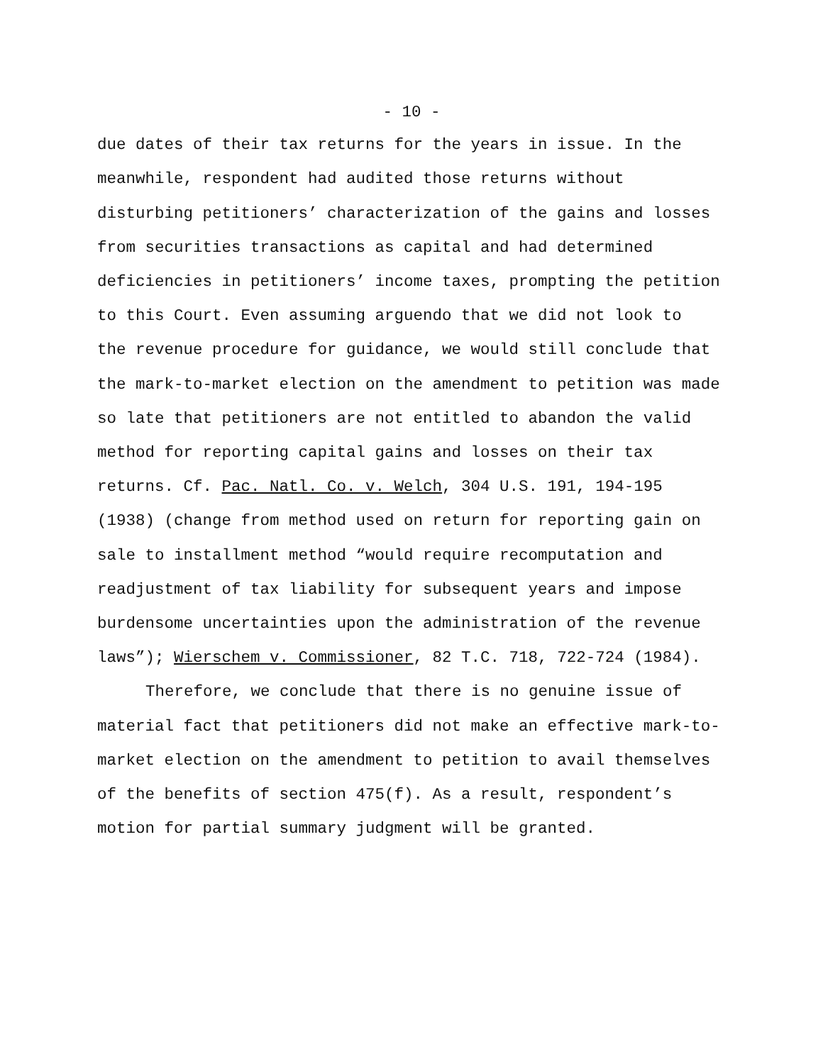- 10 -
due dates of their tax returns for the years in issue. In the meanwhile, respondent had audited those returns without disturbing petitioners’ characterization of the gains and losses from securities transactions as capital and had determined deficiencies in petitioners’ income taxes, prompting the petition to this Court. Even assuming arguendo that we did not look to the revenue procedure for guidance, we would still conclude that the mark-to-market election on the amendment to petition was made so late that petitioners are not entitled to abandon the valid method for reporting capital gains and losses on their tax returns. Cf. Pac. Natl. Co. v. Welch, 304 U.S. 191, 194-195 (1938) (change from method used on return for reporting gain on sale to installment method “would require recomputation and readjustment of tax liability for subsequent years and impose burdensome uncertainties upon the administration of the revenue laws”); Wierschem v. Commissioner, 82 T.C. 718, 722-724 (1984).
Therefore, we conclude that there is no genuine issue of material fact that petitioners did not make an effective mark-to- market election on the amendment to petition to avail themselves of the benefits of section 475(f). As a result, respondent’s motion for partial summary judgment will be granted.